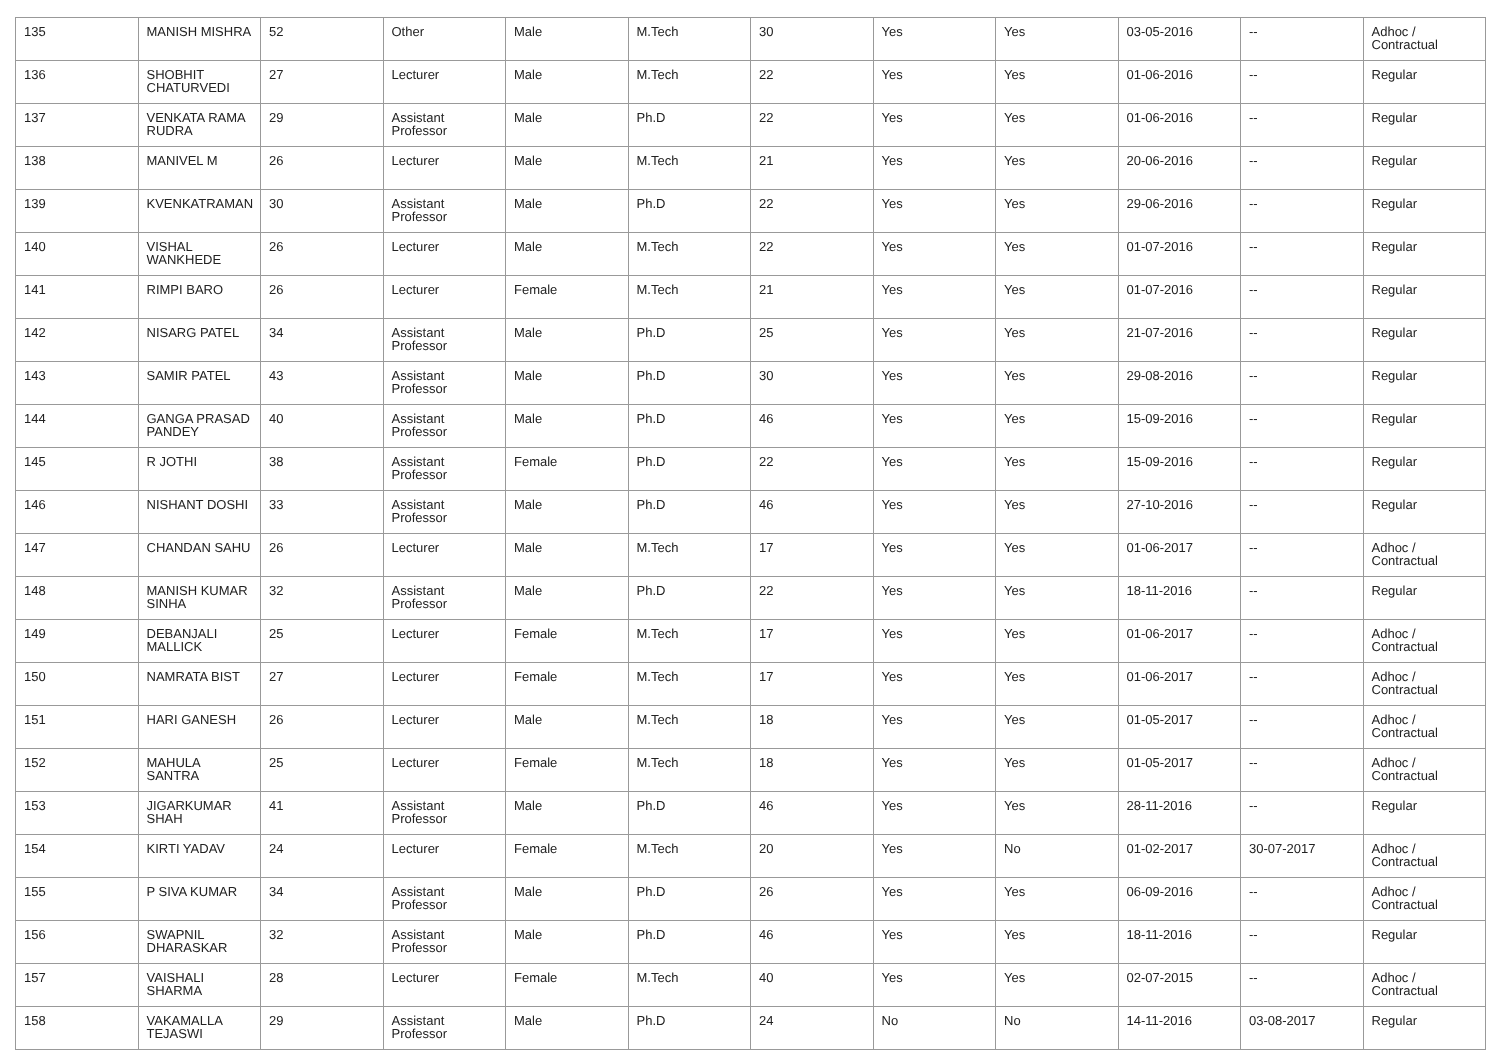| 135 | MANISH MISHRA | 52 | Other | Male | M.Tech | 30 | Yes | Yes | 03-05-2016 | -- | Adhoc / Contractual |
| 136 | SHOBHIT CHATURVEDI | 27 | Lecturer | Male | M.Tech | 22 | Yes | Yes | 01-06-2016 | -- | Regular |
| 137 | VENKATA RAMA RUDRA | 29 | Assistant Professor | Male | Ph.D | 22 | Yes | Yes | 01-06-2016 | -- | Regular |
| 138 | MANIVEL M | 26 | Lecturer | Male | M.Tech | 21 | Yes | Yes | 20-06-2016 | -- | Regular |
| 139 | KVENKATRAMAN | 30 | Assistant Professor | Male | Ph.D | 22 | Yes | Yes | 29-06-2016 | -- | Regular |
| 140 | VISHAL WANKHEDE | 26 | Lecturer | Male | M.Tech | 22 | Yes | Yes | 01-07-2016 | -- | Regular |
| 141 | RIMPI BARO | 26 | Lecturer | Female | M.Tech | 21 | Yes | Yes | 01-07-2016 | -- | Regular |
| 142 | NISARG PATEL | 34 | Assistant Professor | Male | Ph.D | 25 | Yes | Yes | 21-07-2016 | -- | Regular |
| 143 | SAMIR PATEL | 43 | Assistant Professor | Male | Ph.D | 30 | Yes | Yes | 29-08-2016 | -- | Regular |
| 144 | GANGA PRASAD PANDEY | 40 | Assistant Professor | Male | Ph.D | 46 | Yes | Yes | 15-09-2016 | -- | Regular |
| 145 | R JOTHI | 38 | Assistant Professor | Female | Ph.D | 22 | Yes | Yes | 15-09-2016 | -- | Regular |
| 146 | NISHANT DOSHI | 33 | Assistant Professor | Male | Ph.D | 46 | Yes | Yes | 27-10-2016 | -- | Regular |
| 147 | CHANDAN SAHU | 26 | Lecturer | Male | M.Tech | 17 | Yes | Yes | 01-06-2017 | -- | Adhoc / Contractual |
| 148 | MANISH KUMAR SINHA | 32 | Assistant Professor | Male | Ph.D | 22 | Yes | Yes | 18-11-2016 | -- | Regular |
| 149 | DEBANJALI MALLICK | 25 | Lecturer | Female | M.Tech | 17 | Yes | Yes | 01-06-2017 | -- | Adhoc / Contractual |
| 150 | NAMRATA BIST | 27 | Lecturer | Female | M.Tech | 17 | Yes | Yes | 01-06-2017 | -- | Adhoc / Contractual |
| 151 | HARI GANESH | 26 | Lecturer | Male | M.Tech | 18 | Yes | Yes | 01-05-2017 | -- | Adhoc / Contractual |
| 152 | MAHULA SANTRA | 25 | Lecturer | Female | M.Tech | 18 | Yes | Yes | 01-05-2017 | -- | Adhoc / Contractual |
| 153 | JIGARKUMAR SHAH | 41 | Assistant Professor | Male | Ph.D | 46 | Yes | Yes | 28-11-2016 | -- | Regular |
| 154 | KIRTI YADAV | 24 | Lecturer | Female | M.Tech | 20 | Yes | No | 01-02-2017 | 30-07-2017 | Adhoc / Contractual |
| 155 | P SIVA KUMAR | 34 | Assistant Professor | Male | Ph.D | 26 | Yes | Yes | 06-09-2016 | -- | Adhoc / Contractual |
| 156 | SWAPNIL DHARASKAR | 32 | Assistant Professor | Male | Ph.D | 46 | Yes | Yes | 18-11-2016 | -- | Regular |
| 157 | VAISHALI SHARMA | 28 | Lecturer | Female | M.Tech | 40 | Yes | Yes | 02-07-2015 | -- | Adhoc / Contractual |
| 158 | VAKAMALLA TEJASWI | 29 | Assistant Professor | Male | Ph.D | 24 | No | No | 14-11-2016 | 03-08-2017 | Regular |